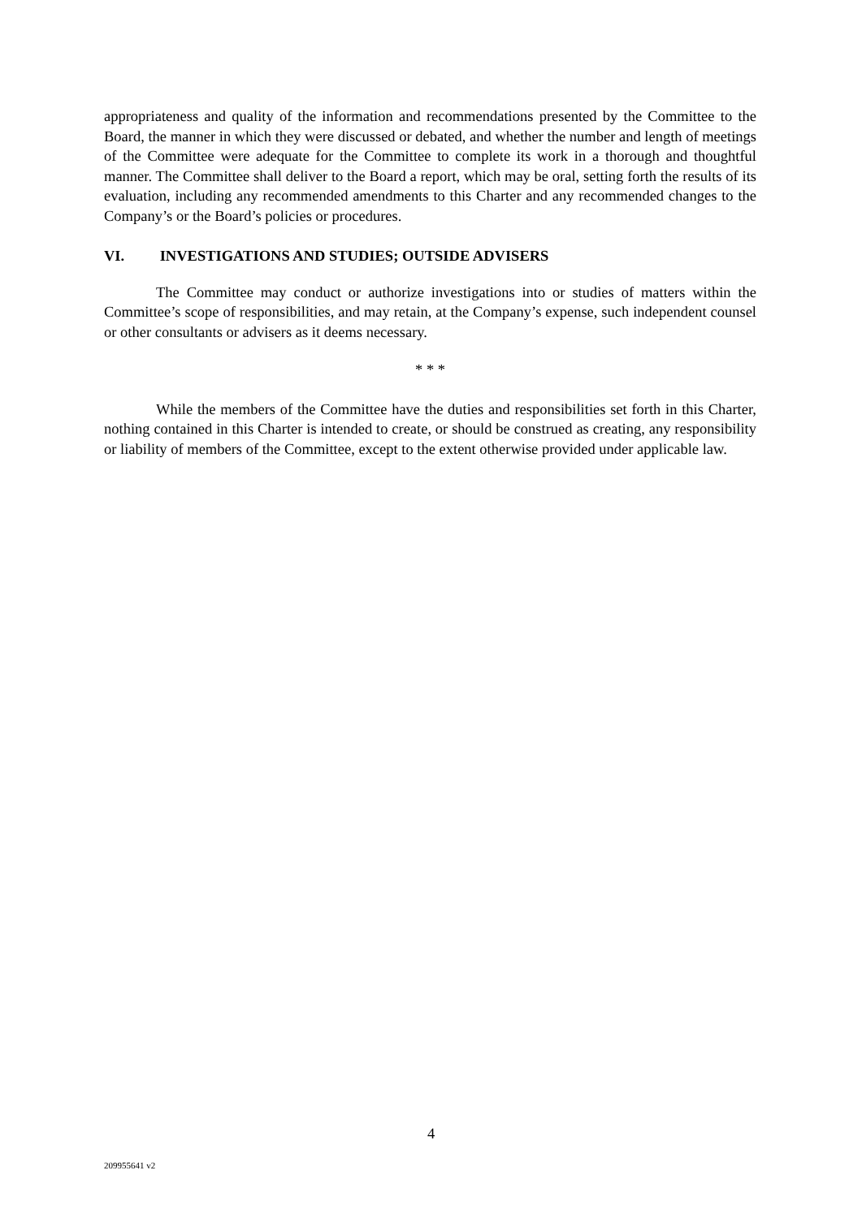appropriateness and quality of the information and recommendations presented by the Committee to the Board, the manner in which they were discussed or debated, and whether the number and length of meetings of the Committee were adequate for the Committee to complete its work in a thorough and thoughtful manner. The Committee shall deliver to the Board a report, which may be oral, setting forth the results of its evaluation, including any recommended amendments to this Charter and any recommended changes to the Company’s or the Board’s policies or procedures.
VI. INVESTIGATIONS AND STUDIES; OUTSIDE ADVISERS
The Committee may conduct or authorize investigations into or studies of matters within the Committee’s scope of responsibilities, and may retain, at the Company’s expense, such independent counsel or other consultants or advisers as it deems necessary.
* * *
While the members of the Committee have the duties and responsibilities set forth in this Charter, nothing contained in this Charter is intended to create, or should be construed as creating, any responsibility or liability of members of the Committee, except to the extent otherwise provided under applicable law.
4
209955641 v2